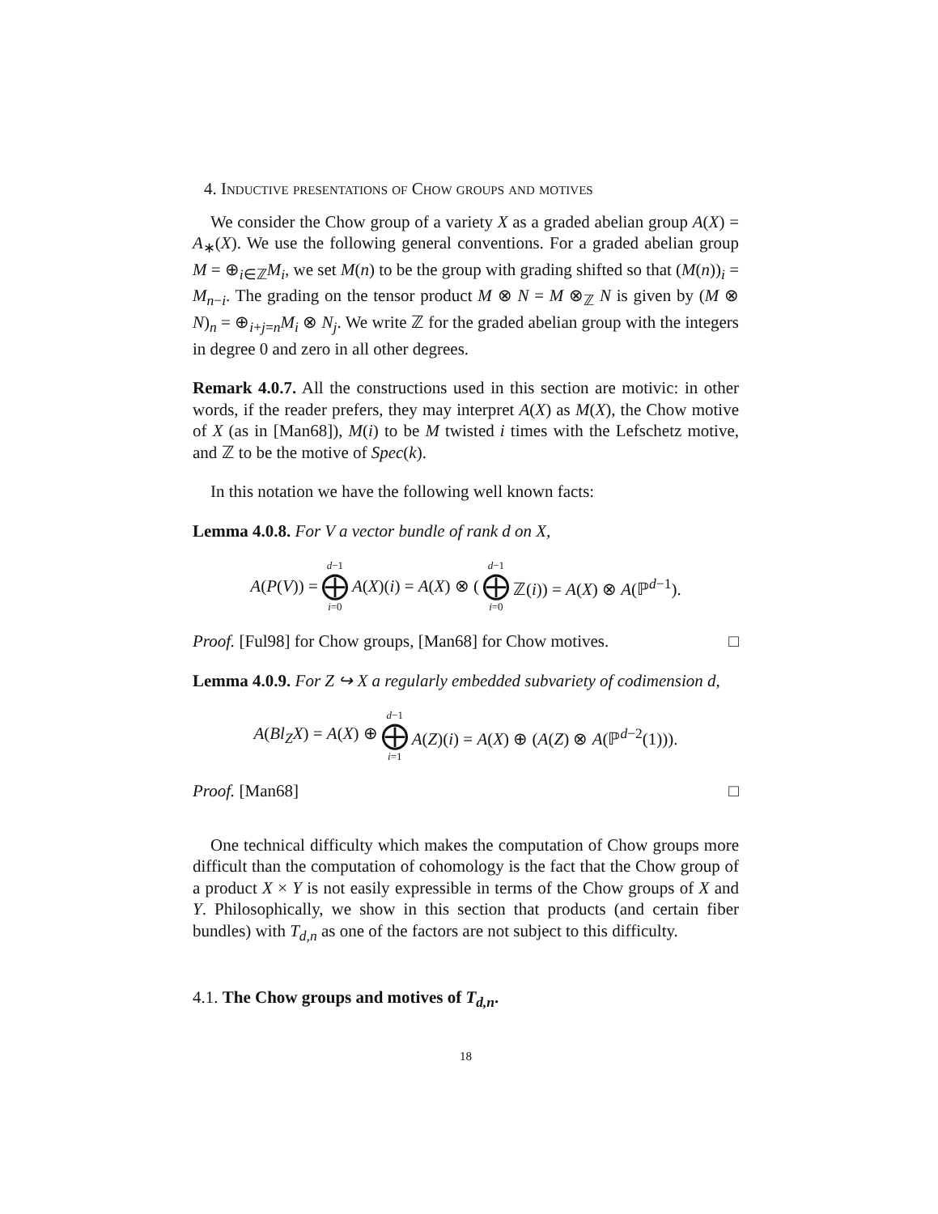4. Inductive presentations of Chow groups and motives
We consider the Chow group of a variety X as a graded abelian group A(X) = A<sub>∗</sub>(X). We use the following general conventions. For a graded abelian group M = ⊕<sub>i∈ℤ</sub>M<sub>i</sub>, we set M(n) to be the group with grading shifted so that (M(n))<sub>i</sub> = M<sub>n−i</sub>. The grading on the tensor product M ⊗ N = M ⊗<sub>ℤ</sub> N is given by (M ⊗ N)<sub>n</sub> = ⊕<sub>i+j=n</sub>M<sub>i</sub> ⊗ N<sub>j</sub>. We write ℤ for the graded abelian group with the integers in degree 0 and zero in all other degrees.
Remark 4.0.7. All the constructions used in this section are motivic: in other words, if the reader prefers, they may interpret A(X) as M(X), the Chow motive of X (as in [Man68]), M(i) to be M twisted i times with the Lefschetz motive, and ℤ to be the motive of Spec(k).
In this notation we have the following well known facts:
Lemma 4.0.8. For V a vector bundle of rank d on X,
A(P(V)) = d−1 ⨁ i=0 A(X)(i) = A(X) ⊗ (d−1 ⨁ i=0 ℤ(i)) = A(X) ⊗ A(ℙ<sup>d−1</sup>).
Proof. [Ful98] for Chow groups, [Man68] for Chow motives. □
Lemma 4.0.9. For Z ↪ X a regularly embedded subvariety of codimension d,
A(Bl<sub>Z</sub>X) = A(X) ⊕ d−1 ⨁ i=1 A(Z)(i) = A(X) ⊕ (A(Z) ⊗ A(ℙ<sup>d−2</sup>(1))).
Proof. [Man68] □
One technical difficulty which makes the computation of Chow groups more difficult than the computation of cohomology is the fact that the Chow group of a product X × Y is not easily expressible in terms of the Chow groups of X and Y. Philosophically, we show in this section that products (and certain fiber bundles) with T<sub>d,n</sub> as one of the factors are not subject to this difficulty.
4.1. The Chow groups and motives of T<sub>d,n</sub>.
18